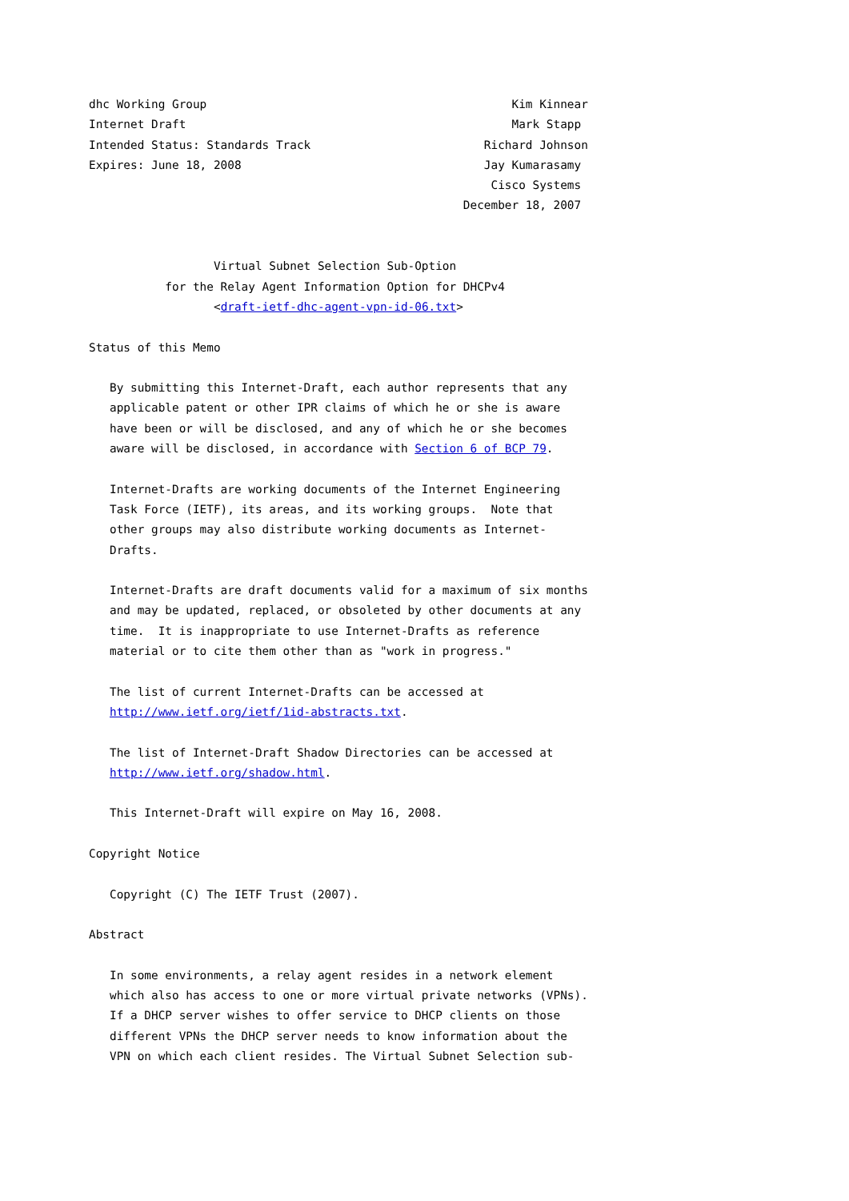dhc Working Group                                            Kim Kinnear
Internet Draft                                               Mark Stapp
Intended Status: Standards Track                         Richard Johnson
Expires: June 18, 2008                                   Jay Kumarasamy
                                                          Cisco Systems
                                                      December 18, 2007


                  Virtual Subnet Selection Sub-Option
           for the Relay Agent Information Option for DHCPv4
                  <draft-ietf-dhc-agent-vpn-id-06.txt>

Status of this Memo

   By submitting this Internet-Draft, each author represents that any
   applicable patent or other IPR claims of which he or she is aware
   have been or will be disclosed, and any of which he or she becomes
   aware will be disclosed, in accordance with Section 6 of BCP 79.

   Internet-Drafts are working documents of the Internet Engineering
   Task Force (IETF), its areas, and its working groups.  Note that
   other groups may also distribute working documents as Internet-
   Drafts.

   Internet-Drafts are draft documents valid for a maximum of six months
   and may be updated, replaced, or obsoleted by other documents at any
   time.  It is inappropriate to use Internet-Drafts as reference
   material or to cite them other than as "work in progress."

   The list of current Internet-Drafts can be accessed at
   http://www.ietf.org/ietf/1id-abstracts.txt.

   The list of Internet-Draft Shadow Directories can be accessed at
   http://www.ietf.org/shadow.html.

   This Internet-Draft will expire on May 16, 2008.

Copyright Notice

   Copyright (C) The IETF Trust (2007).

Abstract

   In some environments, a relay agent resides in a network element
   which also has access to one or more virtual private networks (VPNs).
   If a DHCP server wishes to offer service to DHCP clients on those
   different VPNs the DHCP server needs to know information about the
   VPN on which each client resides. The Virtual Subnet Selection sub-